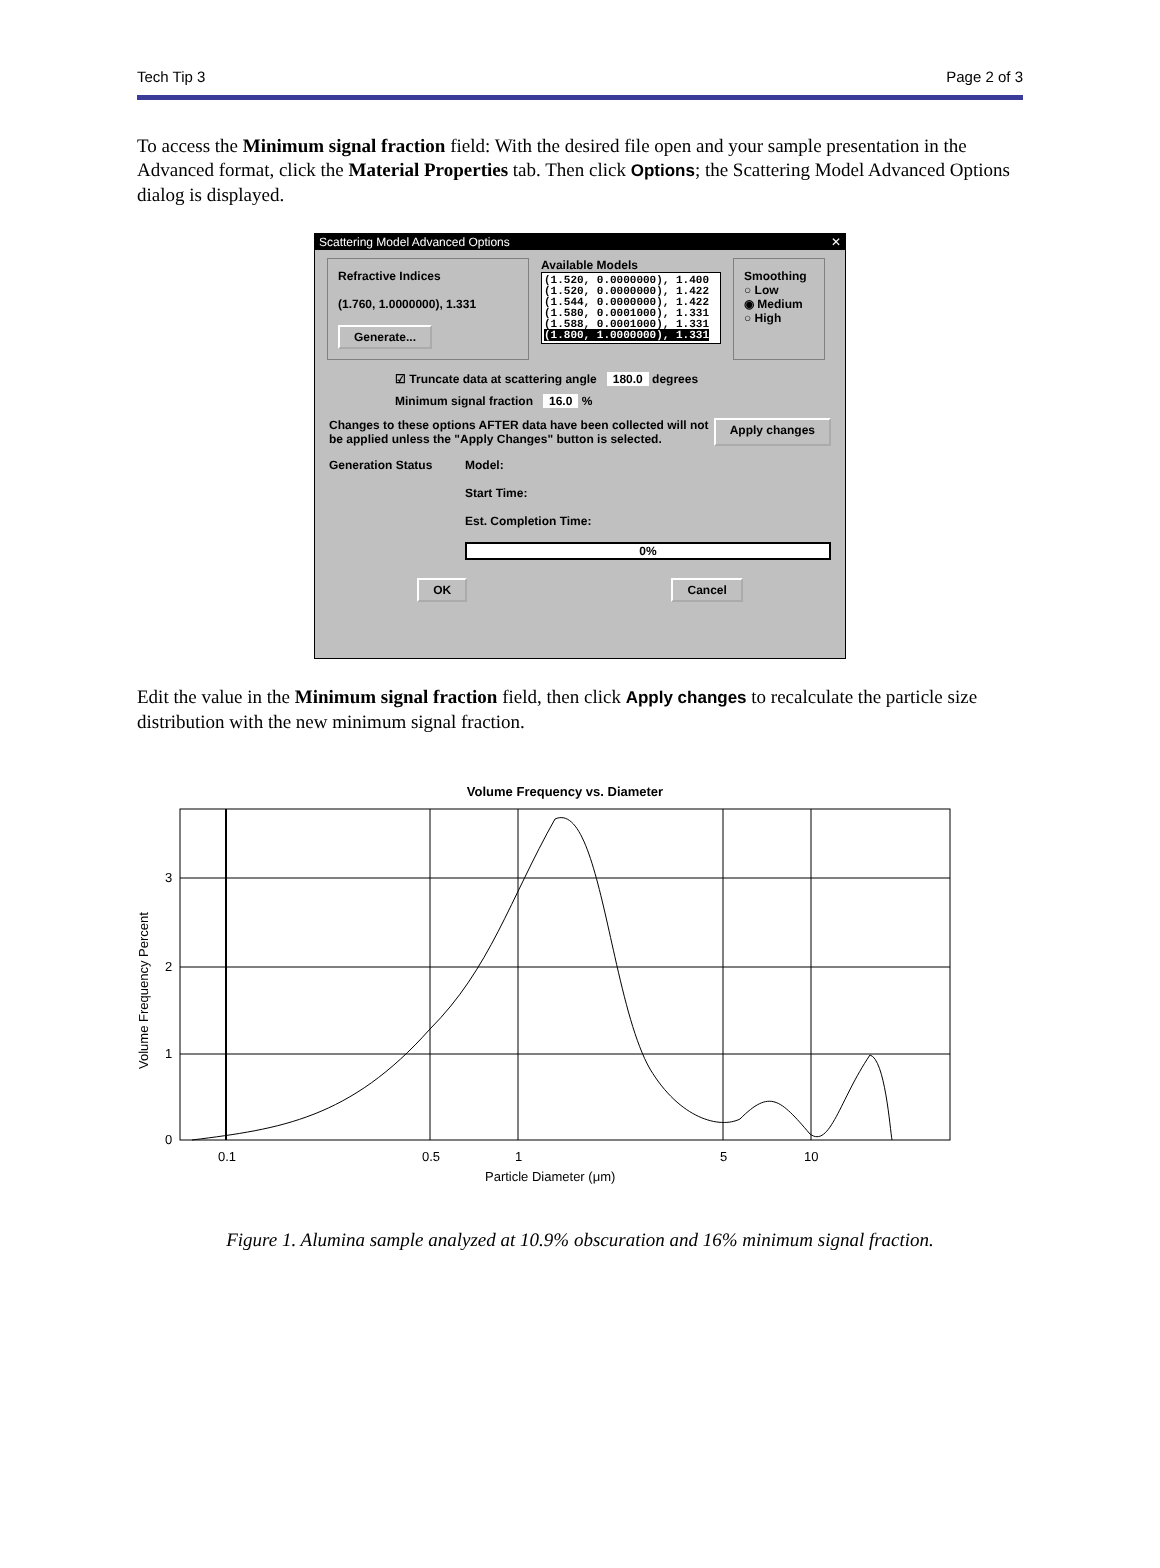Tech Tip 3 Page 2 of 3
To access the Minimum signal fraction field: With the desired file open and your sample presentation in the Advanced format, click the Material Properties tab. Then click Options; the Scattering Model Advanced Options dialog is displayed.
Scattering Model Advanced Options ✕
Refractive Indices
(1.760, 1.0000000), 1.331
Generate...
Available Models
(1.520, 0.0000000), 1.400
(1.520, 0.0000000), 1.422
(1.544, 0.0000000), 1.422
(1.580, 0.0001000), 1.331
(1.588, 0.0001000), 1.331
(1.800, 1.0000000), 1.331
Smoothing
○ Low
◉ Medium
○ High
☑ Truncate data at scattering angle 180.0 degrees
Minimum signal fraction 16.0 %
Changes to these options AFTER data have been collected will not
be applied unless the "Apply Changes" button is selected. Apply changes
Generation Status Model:
Start Time:
Est. Completion Time:
0%
OK Cancel
Edit the value in the Minimum signal fraction field, then click Apply changes to recalculate the particle size distribution with the new minimum signal fraction.
Volume Frequency vs. Diameter
Volume Frequency Percent
0
1
2
3
0.1
0.5
1
5
10
Particle Diameter (μm)
Figure 1. Alumina sample analyzed at 10.9% obscuration and 16% minimum signal fraction.